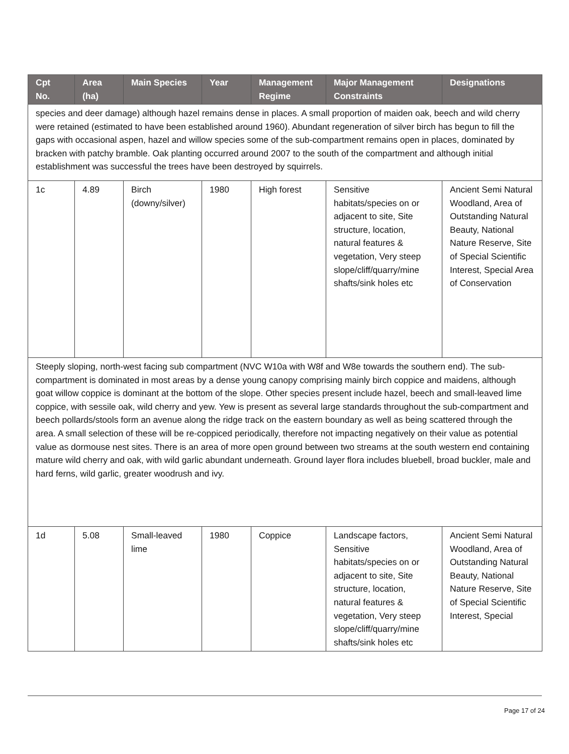| Cpt No. | Area (ha) | Main Species | Year | Management Regime | Major Management Constraints | Designations |
| --- | --- | --- | --- | --- | --- | --- |
| species and deer damage) although hazel remains dense in places. A small proportion of maiden oak, beech and wild cherry were retained (estimated to have been established around 1960). Abundant regeneration of silver birch has begun to fill the gaps with occasional aspen, hazel and willow species some of the sub-compartment remains open in places, dominated by bracken with patchy bramble. Oak planting occurred around 2007 to the south of the compartment and although initial establishment was successful the trees have been destroyed by squirrels. | | | | | | |
| 1c | 4.89 | Birch (downy/silver) | 1980 | High forest | Sensitive habitats/species on or adjacent to site, Site structure, location, natural features & vegetation, Very steep slope/cliff/quarry/mine shafts/sink holes etc | Ancient Semi Natural Woodland, Area of Outstanding Natural Beauty, National Nature Reserve, Site of Special Scientific Interest, Special Area of Conservation |
| Steeply sloping, north-west facing sub compartment (NVC W10a with W8f and W8e towards the southern end). The sub-compartment is dominated in most areas by a dense young canopy comprising mainly birch coppice and maidens, although goat willow coppice is dominant at the bottom of the slope. Other species present include hazel, beech and small-leaved lime coppice, with sessile oak, wild cherry and yew. Yew is present as several large standards throughout the sub-compartment and beech pollards/stools form an avenue along the ridge track on the eastern boundary as well as being scattered through the area. A small selection of these will be re-coppiced periodically, therefore not impacting negatively on their value as potential value as dormouse nest sites. There is an area of more open ground between two streams at the south western end containing mature wild cherry and oak, with wild garlic abundant underneath. Ground layer flora includes bluebell, broad buckler, male and hard ferns, wild garlic, greater woodrush and ivy. | | | | | | |
| 1d | 5.08 | Small-leaved lime | 1980 | Coppice | Landscape factors, Sensitive habitats/species on or adjacent to site, Site structure, location, natural features & vegetation, Very steep slope/cliff/quarry/mine shafts/sink holes etc | Ancient Semi Natural Woodland, Area of Outstanding Natural Beauty, National Nature Reserve, Site of Special Scientific Interest, Special |
Page 17 of 24